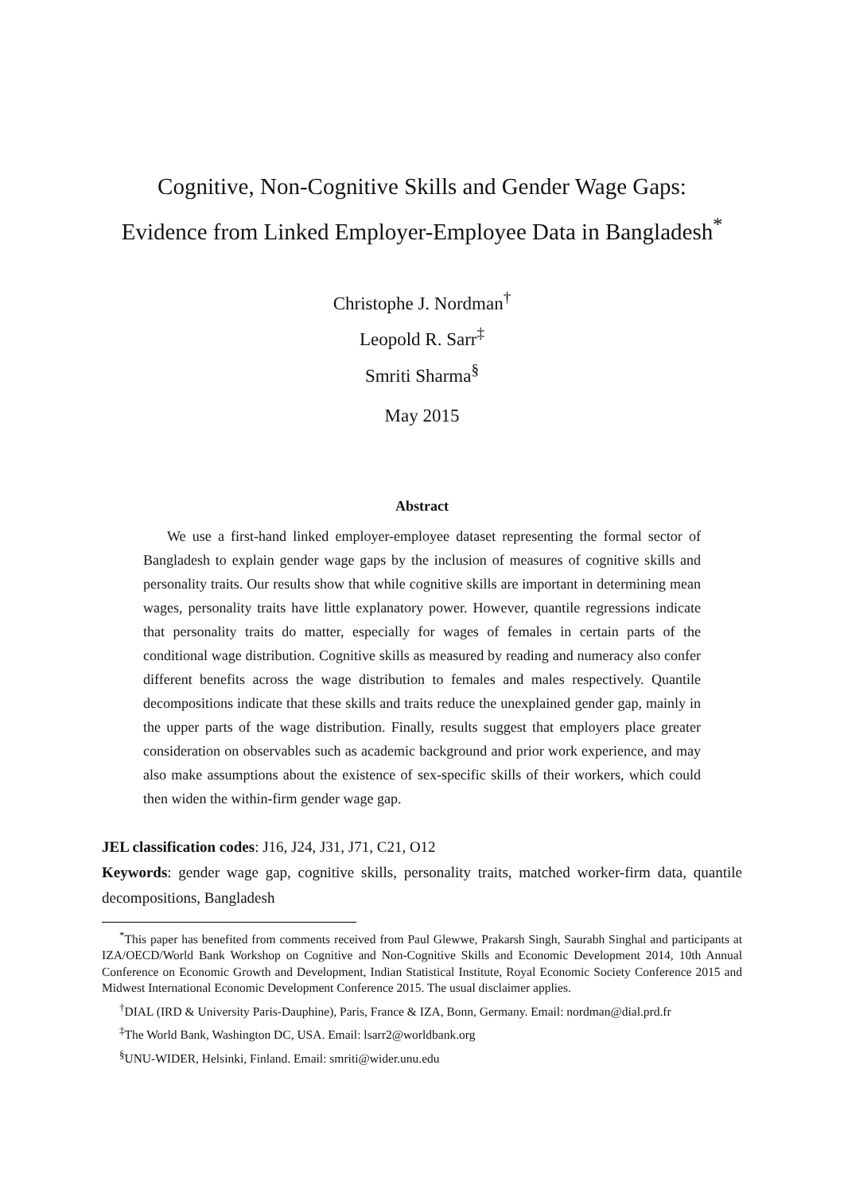Cognitive, Non-Cognitive Skills and Gender Wage Gaps:
Evidence from Linked Employer-Employee Data in Bangladesh<sup>*</sup>
Christophe J. Nordman<sup>†</sup>
Leopold R. Sarr<sup>‡</sup>
Smriti Sharma<sup>§</sup>
May 2015
Abstract
We use a first-hand linked employer-employee dataset representing the formal sector of Bangladesh to explain gender wage gaps by the inclusion of measures of cognitive skills and personality traits. Our results show that while cognitive skills are important in determining mean wages, personality traits have little explanatory power. However, quantile regressions indicate that personality traits do matter, especially for wages of females in certain parts of the conditional wage distribution. Cognitive skills as measured by reading and numeracy also confer different benefits across the wage distribution to females and males respectively. Quantile decompositions indicate that these skills and traits reduce the unexplained gender gap, mainly in the upper parts of the wage distribution. Finally, results suggest that employers place greater consideration on observables such as academic background and prior work experience, and may also make assumptions about the existence of sex-specific skills of their workers, which could then widen the within-firm gender wage gap.
JEL classification codes: J16, J24, J31, J71, C21, O12
Keywords: gender wage gap, cognitive skills, personality traits, matched worker-firm data, quantile decompositions, Bangladesh
<sup>*</sup> This paper has benefited from comments received from Paul Glewwe, Prakarsh Singh, Saurabh Singhal and participants at IZA/OECD/World Bank Workshop on Cognitive and Non-Cognitive Skills and Economic Development 2014, 10th Annual Conference on Economic Growth and Development, Indian Statistical Institute, Royal Economic Society Conference 2015 and Midwest International Economic Development Conference 2015. The usual disclaimer applies.
<sup>†</sup> DIAL (IRD & University Paris-Dauphine), Paris, France & IZA, Bonn, Germany. Email: nordman@dial.prd.fr
<sup>‡</sup> The World Bank, Washington DC, USA. Email: lsarr2@worldbank.org
<sup>§</sup> UNU-WIDER, Helsinki, Finland. Email: smriti@wider.unu.edu